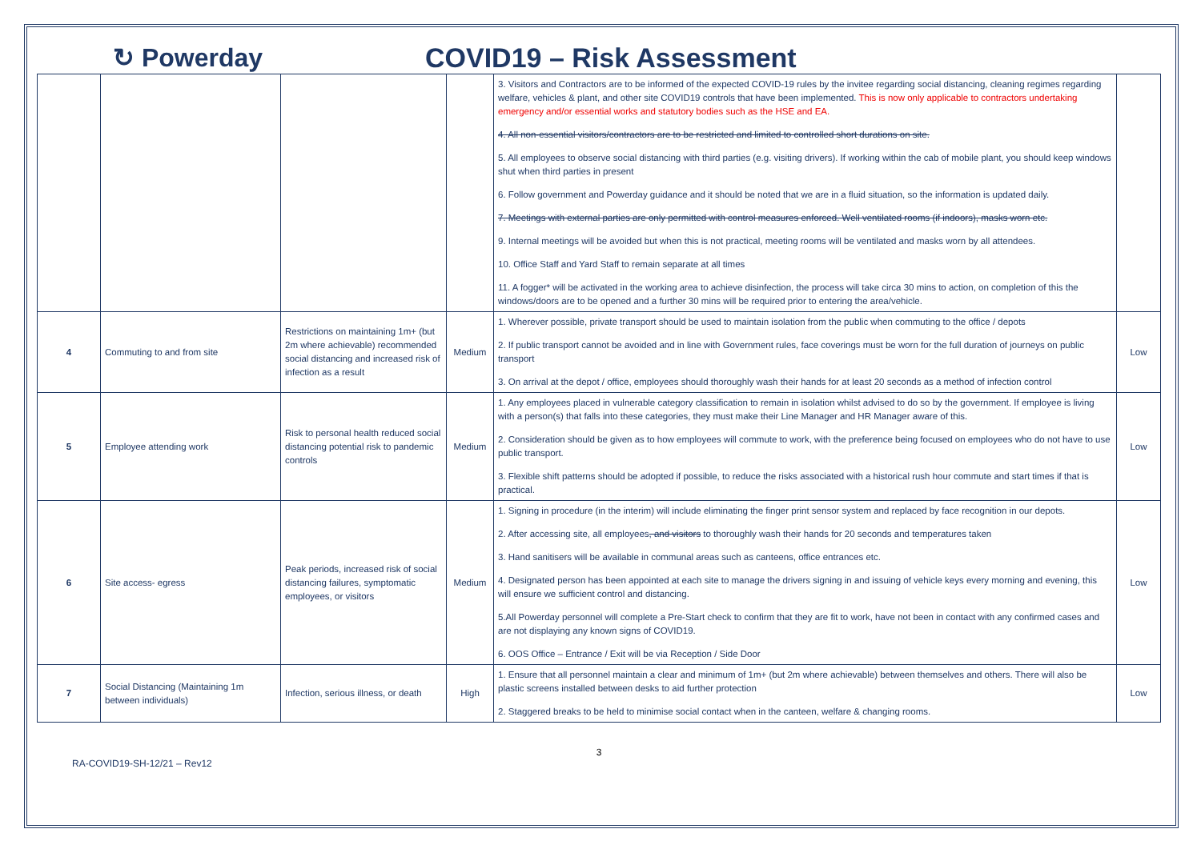↻ Powerday COVID19 – Risk Assessment
| | | | | 3. Visitors and Contractors are to be informed of the expected COVID-19 rules by the invitee regarding social distancing, cleaning regimes regarding welfare, vehicles & plant, and other site COVID19 controls that have been implemented. This is now only applicable to contractors undertaking emergency and/or essential works and statutory bodies such as the HSE and EA. 4. All non-essential visitors/contractors are to be restricted and limited to controlled short durations on site. 5. All employees to observe social distancing with third parties (e.g. visiting drivers). If working within the cab of mobile plant, you should keep windows shut when third parties in present 6. Follow government and Powerday guidance and it should be noted that we are in a fluid situation, so the information is updated daily. 7. Meetings with external parties are only permitted with control measures enforced. Well ventilated rooms (if indoors), masks worn etc. 9. Internal meetings will be avoided but when this is not practical, meeting rooms will be ventilated and masks worn by all attendees. 10. Office Staff and Yard Staff to remain separate at all times 11. A fogger* will be activated in the working area to achieve disinfection, the process will take circa 30 mins to action, on completion of this the windows/doors are to be opened and a further 30 mins will be required prior to entering the area/vehicle. | |
| 4 | Commuting to and from site | Restrictions on maintaining 1m+ (but 2m where achievable) recommended social distancing and increased risk of infection as a result | Medium | 1. Wherever possible, private transport should be used to maintain isolation from the public when commuting to the office / depots 2. If public transport cannot be avoided and in line with Government rules, face coverings must be worn for the full duration of journeys on public transport 3. On arrival at the depot / office, employees should thoroughly wash their hands for at least 20 seconds as a method of infection control | Low |
| 5 | Employee attending work | Risk to personal health reduced social distancing potential risk to pandemic controls | Medium | 1. Any employees placed in vulnerable category classification to remain in isolation whilst advised to do so by the government. If employee is living with a person(s) that falls into these categories, they must make their Line Manager and HR Manager aware of this. 2. Consideration should be given as to how employees will commute to work, with the preference being focused on employees who do not have to use public transport. 3. Flexible shift patterns should be adopted if possible, to reduce the risks associated with a historical rush hour commute and start times if that is practical. | Low |
| 6 | Site access- egress | Peak periods, increased risk of social distancing failures, symptomatic employees, or visitors | Medium | 1. Signing in procedure (in the interim) will include eliminating the finger print sensor system and replaced by face recognition in our depots. 2. After accessing site, all employees , and visitors to thoroughly wash their hands for 20 seconds and temperatures taken 3. Hand sanitisers will be available in communal areas such as canteens, office entrances etc. 4. Designated person has been appointed at each site to manage the drivers signing in and issuing of vehicle keys every morning and evening, this will ensure we sufficient control and distancing. 5.All Powerday personnel will complete a Pre-Start check to confirm that they are fit to work, have not been in contact with any confirmed cases and are not displaying any known signs of COVID19. 6. OOS Office – Entrance / Exit will be via Reception / Side Door | Low |
| 7 | Social Distancing (Maintaining 1m between individuals) | Infection, serious illness, or death | High | 1. Ensure that all personnel maintain a clear and minimum of 1m+ (but 2m where achievable) between themselves and others. There will also be plastic screens installed between desks to aid further protection 2. Staggered breaks to be held to minimise social contact when in the canteen, welfare & changing rooms. | Low |
RA-COVID19-SH-12/21 – Rev12 3